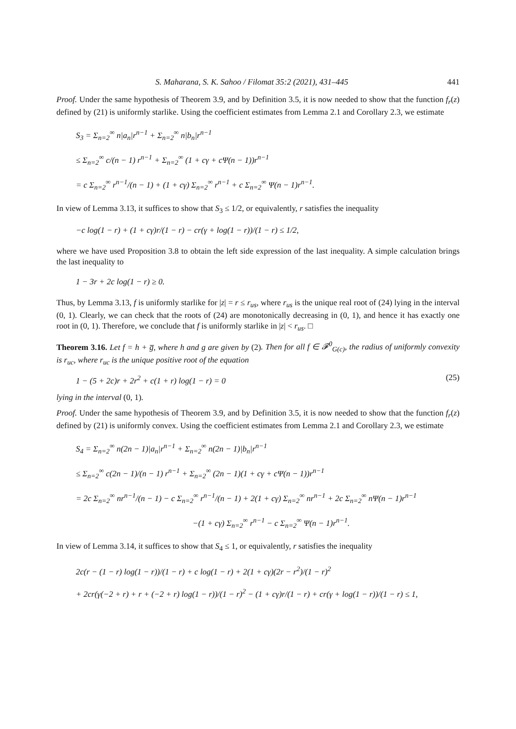S. Maharana, S. K. Sahoo / Filomat 35:2 (2021), 431–445 441
Proof. Under the same hypothesis of Theorem 3.9, and by Definition 3.5, it is now needed to show that the function f<sub>r</sub>(z) defined by (21) is uniformly starlike. Using the coefficient estimates from Lemma 2.1 and Corollary 2.3, we estimate
S<sub>3</sub> = Σ<sub>n=2</sub><sup>∞</sup> n|a<sub>n</sub>|r<sup>n−1</sup> + Σ<sub>n=2</sub><sup>∞</sup> n|b<sub>n</sub>|r<sup>n−1</sup>
≤ Σ<sub>n=2</sub><sup>∞</sup> c/(n − 1) r<sup>n−1</sup> + Σ<sub>n=2</sub><sup>∞</sup> (1 + cγ + cΨ(n − 1))r<sup>n−1</sup>
= c Σ<sub>n=2</sub><sup>∞</sup> r<sup>n−1</sup>/(n − 1) + (1 + cγ) Σ<sub>n=2</sub><sup>∞</sup> r<sup>n−1</sup> + c Σ<sub>n=2</sub><sup>∞</sup> Ψ(n − 1)r<sup>n−1</sup>.
In view of Lemma 3.13, it suffices to show that S<sub>3</sub> ≤ 1/2, or equivalently, r satisfies the inequality
−c log(1 − r) + (1 + cγ)r/(1 − r) − cr(γ + log(1 − r))/(1 − r) ≤ 1/2,
where we have used Proposition 3.8 to obtain the left side expression of the last inequality. A simple calculation brings the last inequality to
1 − 3r + 2c log(1 − r) ≥ 0.
Thus, by Lemma 3.13, f is uniformly starlike for |z| = r ≤ r<sub>us</sub>, where r<sub>us</sub> is the unique real root of (24) lying in the interval (0, 1). Clearly, we can check that the roots of (24) are monotonically decreasing in (0, 1), and hence it has exactly one root in (0, 1). Therefore, we conclude that f is uniformly starlike in |z| < r<sub>us</sub>. □
Theorem 3.16. Let f = h + g̅, where h and g are given by (2). Then for all f ∈ 𝓕<sup>0</sup><sub>G(c)</sub>, the radius of uniformly convexity is r<sub>uc</sub>, where r<sub>uc</sub> is the unique positive root of the equation
1 − (5 + 2c)r + 2r<sup>2</sup> + c(1 + r) log(1 − r) = 0 (25)
lying in the interval (0, 1).
Proof. Under the same hypothesis of Theorem 3.9, and by Definition 3.5, it is now needed to show that the function f<sub>r</sub>(z) defined by (21) is uniformly convex. Using the coefficient estimates from Lemma 2.1 and Corollary 2.3, we estimate
S<sub>4</sub> = Σ<sub>n=2</sub><sup>∞</sup> n(2n − 1)|a<sub>n</sub>|r<sup>n−1</sup> + Σ<sub>n=2</sub><sup>∞</sup> n(2n − 1)|b<sub>n</sub>|r<sup>n−1</sup>
≤ Σ<sub>n=2</sub><sup>∞</sup> c(2n − 1)/(n − 1) r<sup>n−1</sup> + Σ<sub>n=2</sub><sup>∞</sup> (2n − 1)(1 + cγ + cΨ(n − 1))r<sup>n−1</sup>
= 2c Σ<sub>n=2</sub><sup>∞</sup> nr<sup>n−1</sup>/(n − 1) − c Σ<sub>n=2</sub><sup>∞</sup> r<sup>n−1</sup>/(n − 1) + 2(1 + cγ) Σ<sub>n=2</sub><sup>∞</sup> nr<sup>n−1</sup> + 2c Σ<sub>n=2</sub><sup>∞</sup> nΨ(n − 1)r<sup>n−1</sup>
−(1 + cγ) Σ<sub>n=2</sub><sup>∞</sup> r<sup>n−1</sup> − c Σ<sub>n=2</sub><sup>∞</sup> Ψ(n − 1)r<sup>n−1</sup>.
In view of Lemma 3.14, it suffices to show that S<sub>4</sub> ≤ 1, or equivalently, r satisfies the inequality
2c(r − (1 − r) log(1 − r))/(1 − r) + c log(1 − r) + 2(1 + cγ)(2r − r<sup>2</sup>)/(1 − r)<sup>2</sup>
+ 2cr(γ(−2 + r) + r + (−2 + r) log(1 − r))/(1 − r)<sup>2</sup> − (1 + cγ)r/(1 − r) + cr(γ + log(1 − r))/(1 − r) ≤ 1,